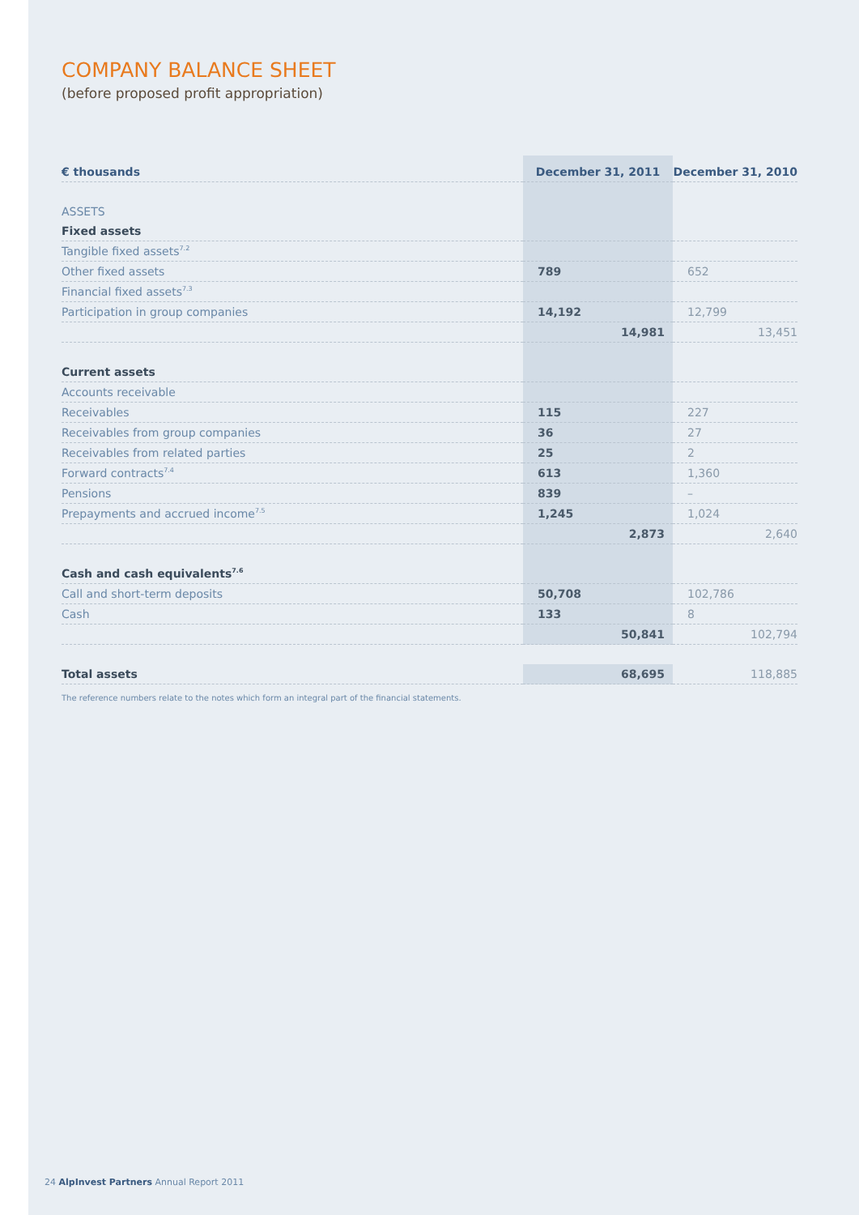COMPANY BALANCE SHEET
(before proposed profit appropriation)
| € thousands | December 31, 2011 | December 31, 2010 |
| --- | --- | --- |
| ASSETS | | |
| Fixed assets | | |
| Tangible fixed assets<sup>7.2</sup> | | |
| Other fixed assets | 789 | 652 |
| Financial fixed assets<sup>7.3</sup> | | |
| Participation in group companies | 14,192 | 12,799 |
| | 14,981 | 13,451 |
| Current assets | | |
| Accounts receivable | | |
| Receivables | 115 | 227 |
| Receivables from group companies | 36 | 27 |
| Receivables from related parties | 25 | 2 |
| Forward contracts<sup>7.4</sup> | 613 | 1,360 |
| Pensions | 839 | – |
| Prepayments and accrued income<sup>7.5</sup> | 1,245 | 1,024 |
| | 2,873 | 2,640 |
| Cash and cash equivalents<sup>7.6</sup> | | |
| Call and short-term deposits | 50,708 | 102,786 |
| Cash | 133 | 8 |
| | 50,841 | 102,794 |
| Total assets | 68,695 | 118,885 |
The reference numbers relate to the notes which form an integral part of the financial statements.
24 AlpInvest Partners Annual Report 2011